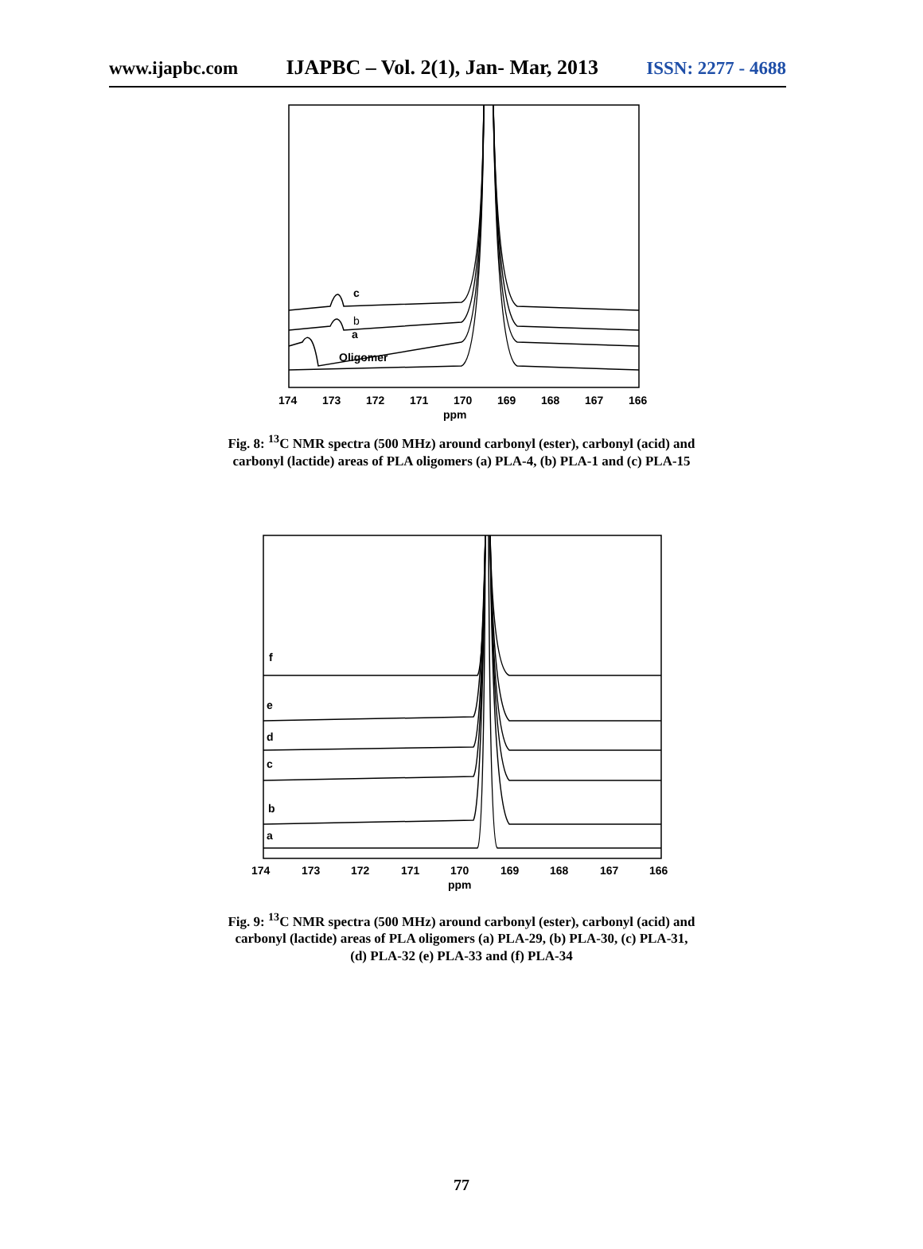www.ijapbc.com IJAPBC – Vol. 2(1), Jan- Mar, 2013 ISSN: 2277 - 4688
c
b
a
Oligomer
174
173
172
171
170
169
168
167
166
ppm
Fig. 8: <sup>13</sup>C NMR spectra (500 MHz) around carbonyl (ester), carbonyl (acid) and
carbonyl (lactide) areas of PLA oligomers (a) PLA-4, (b) PLA-1 and (c) PLA-15
f
e
d
c
b
a
174
173
172
171
170
169
168
167
166
ppm
Fig. 9: <sup>13</sup>C NMR spectra (500 MHz) around carbonyl (ester), carbonyl (acid) and
carbonyl (lactide) areas of PLA oligomers (a) PLA-29, (b) PLA-30, (c) PLA-31,
(d) PLA-32 (e) PLA-33 and (f) PLA-34
77